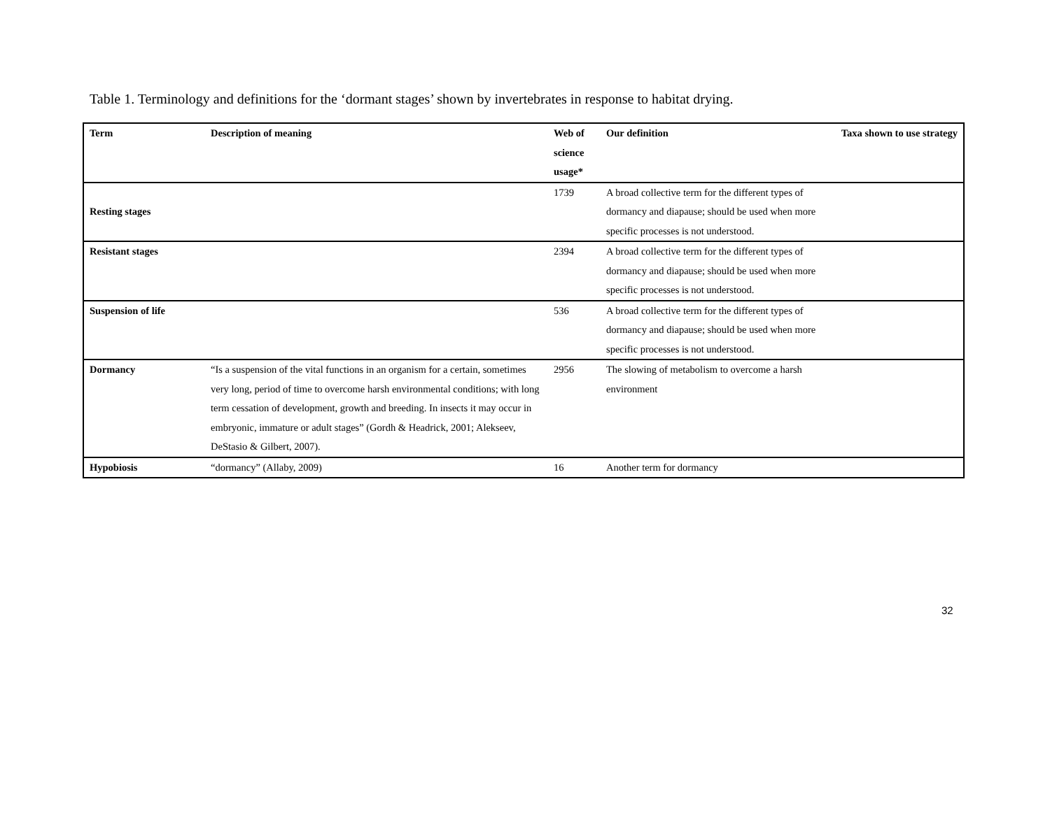Table 1. Terminology and definitions for the ‘dormant stages’ shown by invertebrates in response to habitat drying.
| Term | Description of meaning | Web of science usage* | Our definition | Taxa shown to use strategy |
| --- | --- | --- | --- | --- |
| Resting stages | | 1739 | A broad collective term for the different types of dormancy and diapause; should be used when more specific processes is not understood. | |
| Resistant stages | | 2394 | A broad collective term for the different types of dormancy and diapause; should be used when more specific processes is not understood. | |
| Suspension of life | | 536 | A broad collective term for the different types of dormancy and diapause; should be used when more specific processes is not understood. | |
| Dormancy | “Is a suspension of the vital functions in an organism for a certain, sometimes very long, period of time to overcome harsh environmental conditions; with long term cessation of development, growth and breeding. In insects it may occur in embryonic, immature or adult stages” (Gordh & Headrick, 2001; Alekseev, DeStasio & Gilbert, 2007). | 2956 | The slowing of metabolism to overcome a harsh environment | |
| Hypobiosis | “dormancy” (Allaby, 2009) | 16 | Another term for dormancy | |
32